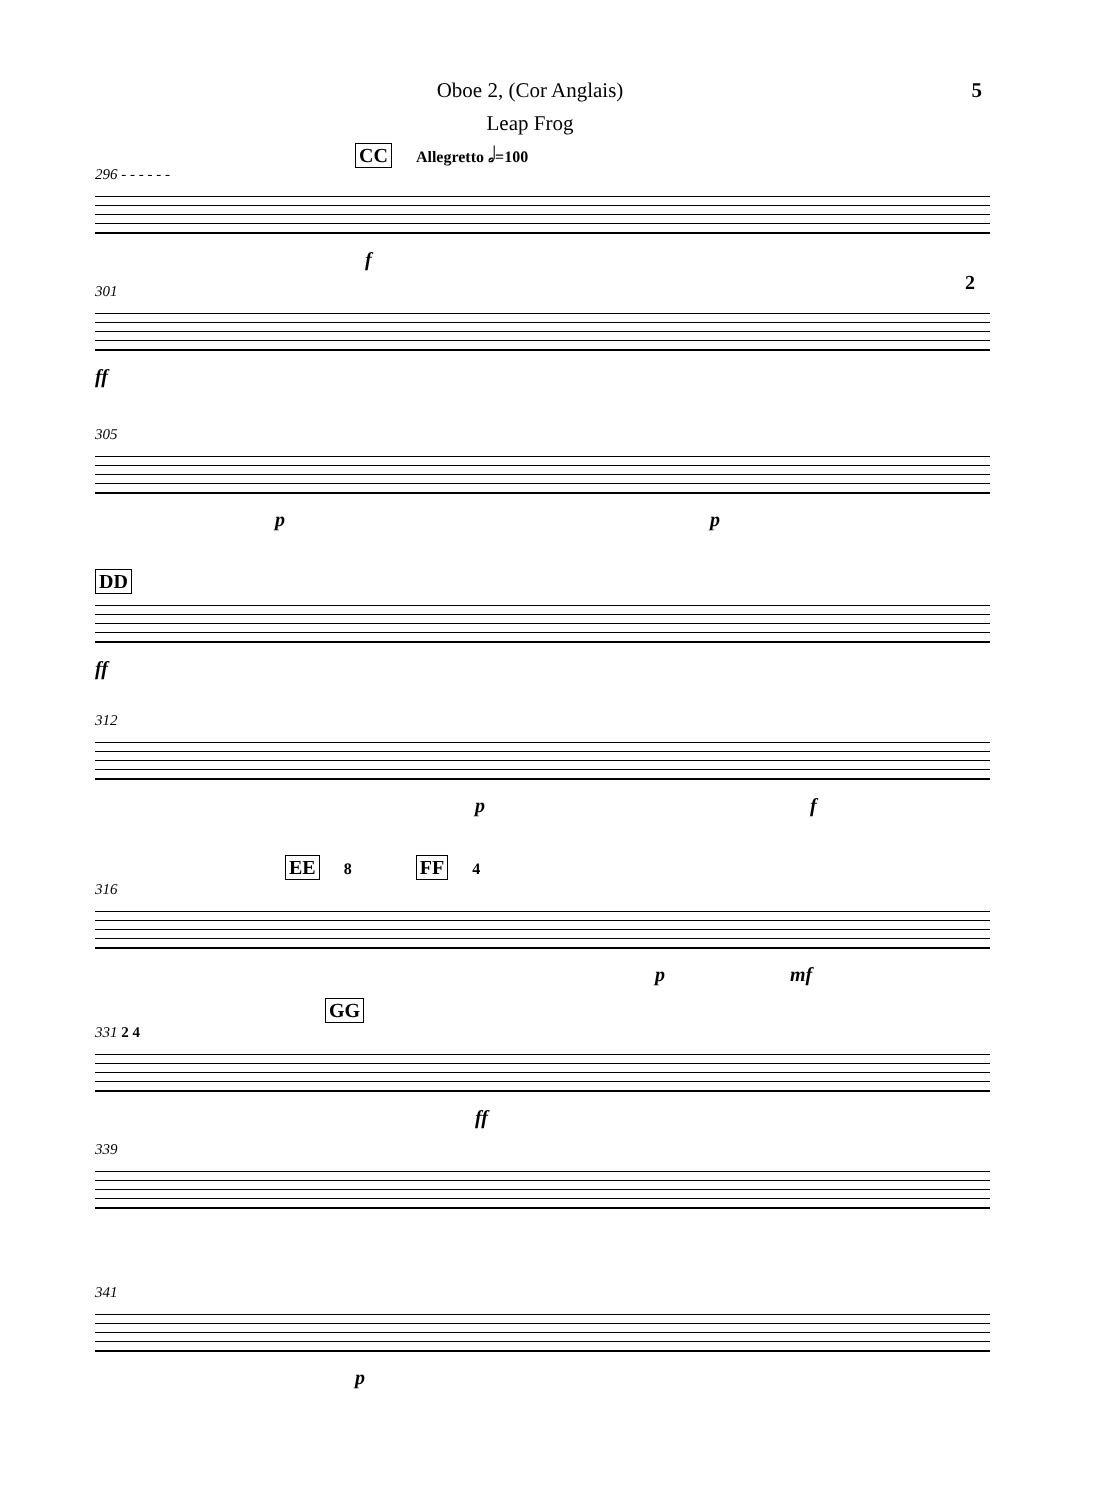Oboe 2, (Cor Anglais)
Leap Frog
5
CC Allegretto 𝅗𝅥=100
296 - - - - - -
f 2
301
ff
305
p p
DD
ff
312
p f
EE 8 FF 4
316
p mf
GG
331 2 4
ff
339
341
p